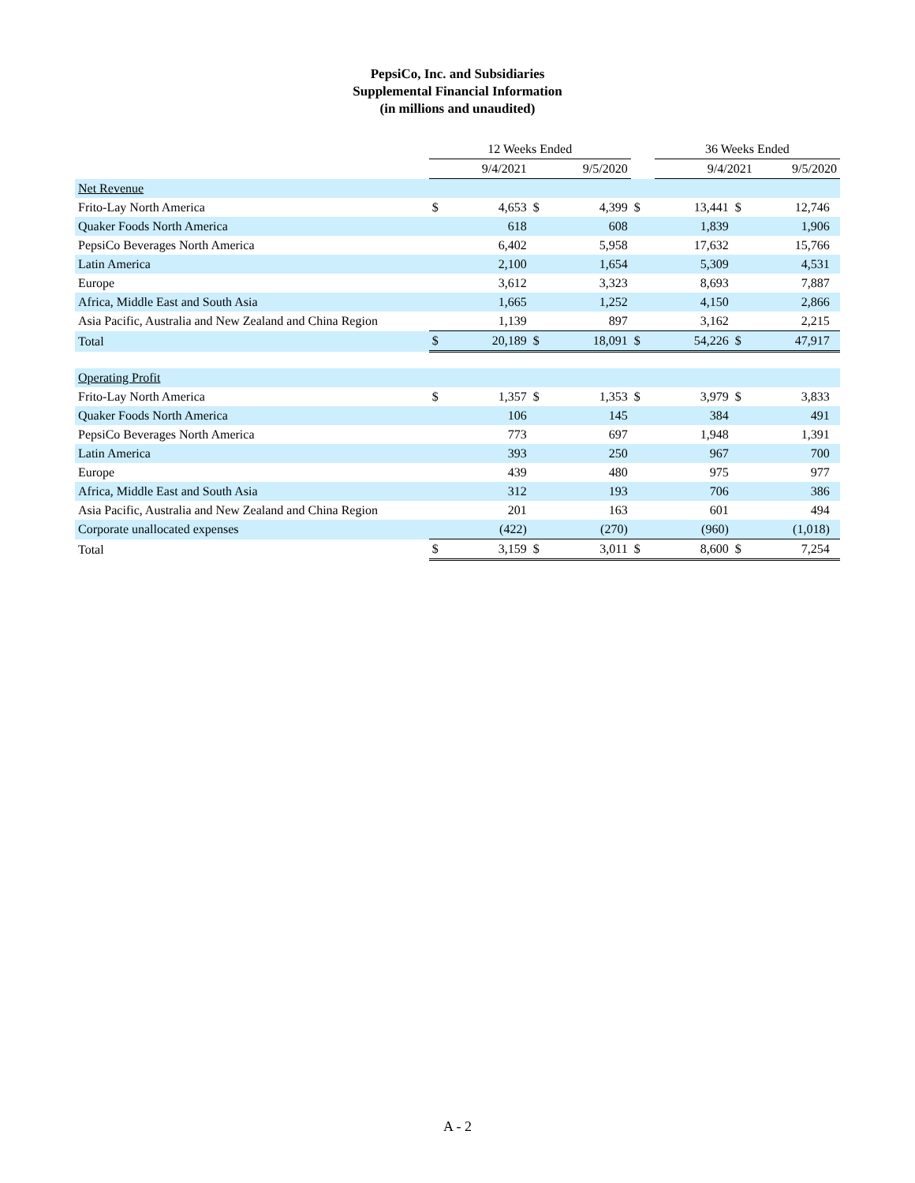PepsiCo, Inc. and Subsidiaries
Supplemental Financial Information
(in millions and unaudited)
| | 12 Weeks Ended | | | | | 36 Weeks Ended | | | |
| | 9/4/2021 | | 9/5/2020 | | | 9/4/2021 | | 9/5/2020 | |
| Net Revenue | | | | | | | | | |
| Frito-Lay North America | $ | 4,653 | $ | 4,399 | $ | 13,441 | $ | 12,746 | |
| Quaker Foods North America | | 618 | | 608 | | 1,839 | | 1,906 | |
| PepsiCo Beverages North America | | 6,402 | | 5,958 | | 17,632 | | 15,766 | |
| Latin America | | 2,100 | | 1,654 | | 5,309 | | 4,531 | |
| Europe | | 3,612 | | 3,323 | | 8,693 | | 7,887 | |
| Africa, Middle East and South Asia | | 1,665 | | 1,252 | | 4,150 | | 2,866 | |
| Asia Pacific, Australia and New Zealand and China Region | | 1,139 | | 897 | | 3,162 | | 2,215 | |
| Total | $ | 20,189 | $ | 18,091 | $ | 54,226 | $ | 47,917 | |
| Operating Profit | | | | | | | | | |
| Frito-Lay North America | $ | 1,357 | $ | 1,353 | $ | 3,979 | $ | 3,833 | |
| Quaker Foods North America | | 106 | | 145 | | 384 | | 491 | |
| PepsiCo Beverages North America | | 773 | | 697 | | 1,948 | | 1,391 | |
| Latin America | | 393 | | 250 | | 967 | | 700 | |
| Europe | | 439 | | 480 | | 975 | | 977 | |
| Africa, Middle East and South Asia | | 312 | | 193 | | 706 | | 386 | |
| Asia Pacific, Australia and New Zealand and China Region | | 201 | | 163 | | 601 | | 494 | |
| Corporate unallocated expenses | | (422) | | (270) | | (960) | | (1,018) | |
| Total | $ | 3,159 | $ | 3,011 | $ | 8,600 | $ | 7,254 | |
A - 2